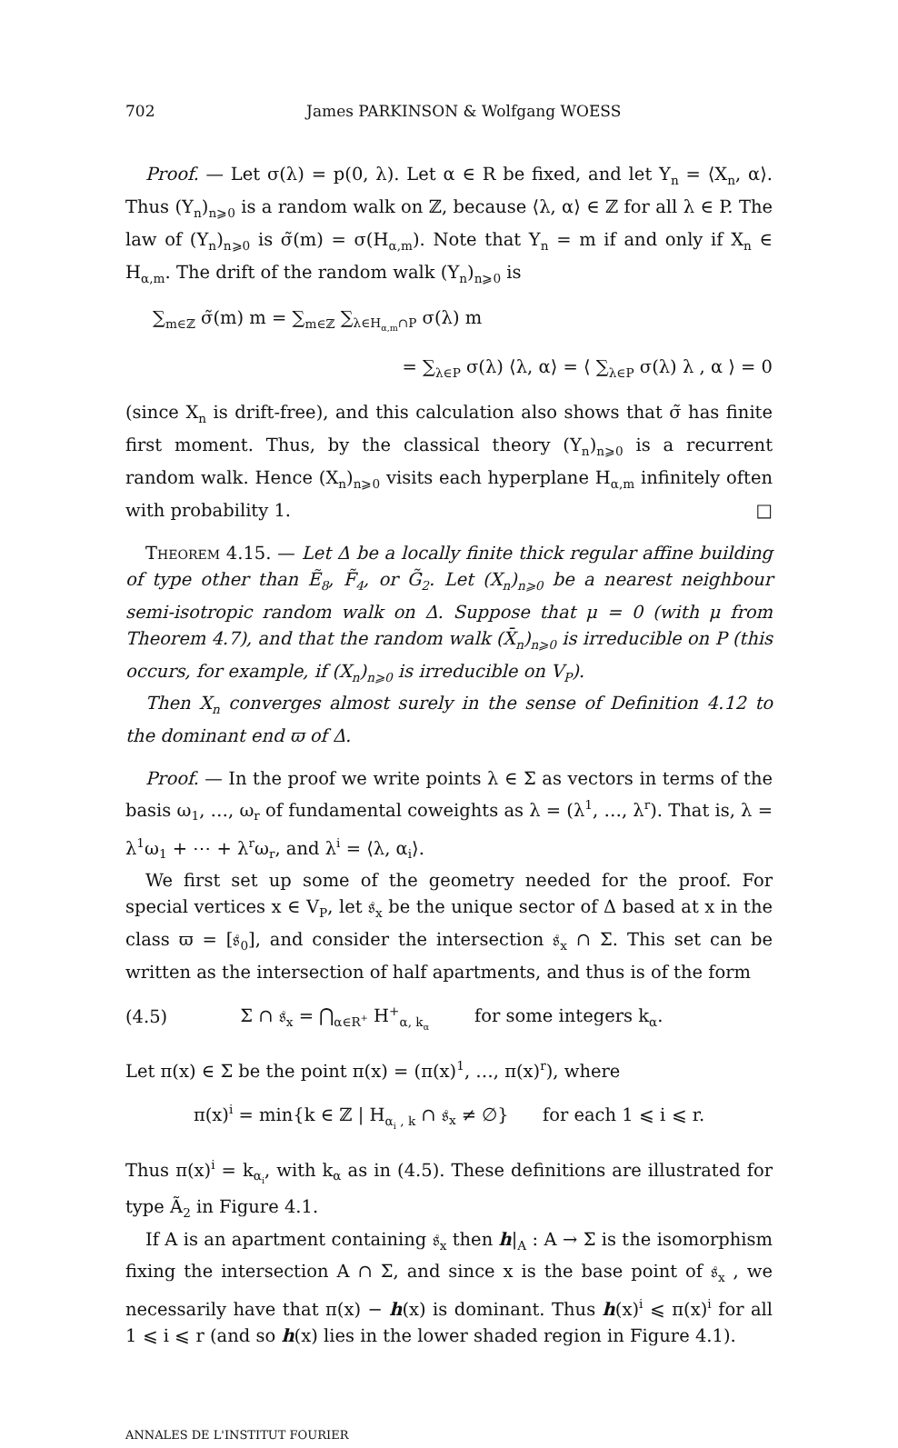702 James PARKINSON & Wolfgang WOESS
Proof. — Let σ(λ) = p(0, λ). Let α ∈ R be fixed, and let Y<sub>n</sub> = ⟨X<sub>n</sub>, α⟩. Thus (Y<sub>n</sub>)<sub>n⩾0</sub> is a random walk on ℤ, because ⟨λ, α⟩ ∈ ℤ for all λ ∈ P. The law of (Y<sub>n</sub>)<sub>n⩾0</sub> is σ̃(m) = σ(H<sub>α,m</sub>). Note that Y<sub>n</sub> = m if and only if X<sub>n</sub> ∈ H<sub>α,m</sub>. The drift of the random walk (Y<sub>n</sub>)<sub>n⩾0</sub> is
∑<sub>m∈ℤ</sub> σ̃(m) m = ∑<sub>m∈ℤ</sub> ∑<sub>λ∈H<sub>α,m</sub>∩P</sub> σ(λ) m
= ∑<sub>λ∈P</sub> σ(λ) ⟨λ, α⟩ = ⟨ ∑<sub>λ∈P</sub> σ(λ) λ , α ⟩ = 0
(since X<sub>n</sub> is drift-free), and this calculation also shows that σ̃ has finite first moment. Thus, by the classical theory (Y<sub>n</sub>)<sub>n⩾0</sub> is a recurrent random walk. Hence (X<sub>n</sub>)<sub>n⩾0</sub> visits each hyperplane H<sub>α,m</sub> infinitely often with probability 1. □
Theorem 4.15. — Let Δ be a locally finite thick regular affine building of type other than Ẽ<sub>8</sub>, F̃<sub>4</sub>, or G̃<sub>2</sub>. Let (X<sub>n</sub>)<sub>n⩾0</sub> be a nearest neighbour semi-isotropic random walk on Δ. Suppose that μ = 0 (with μ from Theorem 4.7), and that the random walk (X̄<sub>n</sub>)<sub>n⩾0</sub> is irreducible on P (this occurs, for example, if (X<sub>n</sub>)<sub>n⩾0</sub> is irreducible on V<sub>P</sub>).
Then X<sub>n</sub> converges almost surely in the sense of Definition 4.12 to the dominant end ϖ of Δ.
Proof. — In the proof we write points λ ∈ Σ as vectors in terms of the basis ω<sub>1</sub>, …, ω<sub>r</sub> of fundamental coweights as λ = (λ<sup>1</sup>, …, λ<sup>r</sup>). That is, λ = λ<sup>1</sup>ω<sub>1</sub> + ⋯ + λ<sup>r</sup>ω<sub>r</sub>, and λ<sup>i</sup> = ⟨λ, α<sub>i</sub>⟩.
We first set up some of the geometry needed for the proof. For special vertices x ∈ V<sub>P</sub>, let 𝔰<sub>x</sub> be the unique sector of Δ based at x in the class ϖ = [𝔰<sub>0</sub>], and consider the intersection 𝔰<sub>x</sub> ∩ Σ. This set can be written as the intersection of half apartments, and thus is of the form
(4.5) Σ ∩ 𝔰<sub>x</sub> = ⋂<sub>α∈R<sup>+</sup></sub> H<sup>+</sup><sub>α, k<sub>α</sub></sub> for some integers k<sub>α</sub>.
Let π(x) ∈ Σ be the point π(x) = (π(x)<sup>1</sup>, …, π(x)<sup>r</sup>), where
π(x)<sup>i</sup> = min{k ∈ ℤ | H<sub>α<sub>i</sub> , k</sub> ∩ 𝔰<sub>x</sub> ≠ ∅} for each 1 ⩽ i ⩽ r.
Thus π(x)<sup>i</sup> = k<sub>α<sub>i</sub></sub>, with k<sub>α</sub> as in (4.5). These definitions are illustrated for type Ã<sub>2</sub> in Figure 4.1.
If A is an apartment containing 𝔰<sub>x</sub> then h|<sub>A</sub> : A → Σ is the isomorphism fixing the intersection A ∩ Σ, and since x is the base point of 𝔰<sub>x</sub> , we necessarily have that π(x) − h(x) is dominant. Thus h(x)<sup>i</sup> ⩽ π(x)<sup>i</sup> for all 1 ⩽ i ⩽ r (and so h(x) lies in the lower shaded region in Figure 4.1).
ANNALES DE L'INSTITUT FOURIER